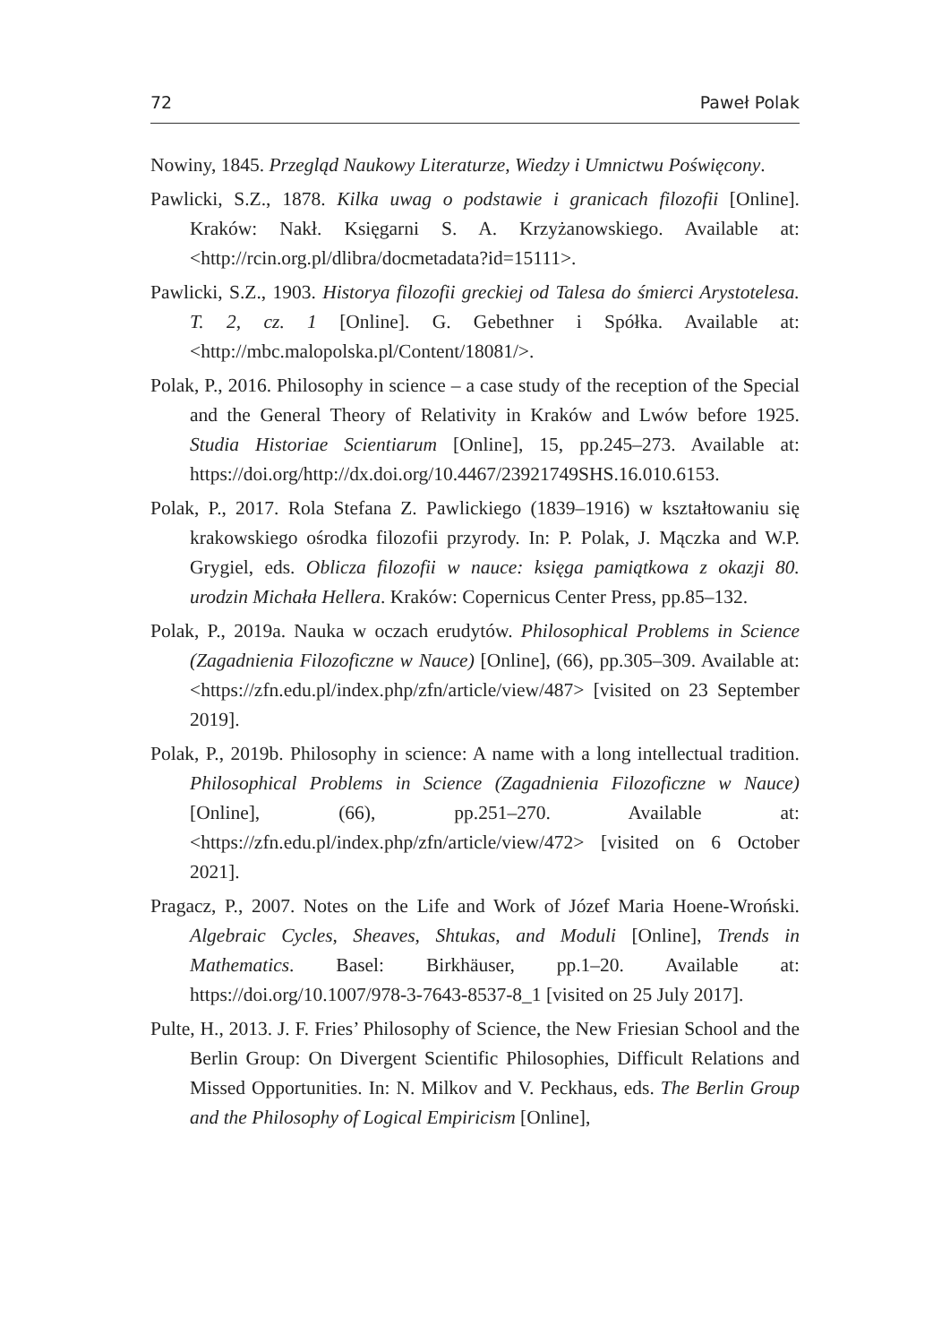72 Paweł Polak
Nowiny, 1845. Przegląd Naukowy Literaturze, Wiedzy i Umnictwu Poświęcony.
Pawlicki, S.Z., 1878. Kilka uwag o podstawie i granicach filozofii [Online]. Kraków: Nakł. Księgarni S. A. Krzyżanowskiego. Available at: <http://rcin.org.pl/dlibra/docmetadata?id=15111>.
Pawlicki, S.Z., 1903. Historya filozofii greckiej od Talesa do śmierci Arystotelesa. T. 2, cz. 1 [Online]. G. Gebethner i Spółka. Available at: <http://mbc.malopolska.pl/Content/18081/>.
Polak, P., 2016. Philosophy in science – a case study of the reception of the Special and the General Theory of Relativity in Kraków and Lwów before 1925. Studia Historiae Scientiarum [Online], 15, pp.245–273. Available at: https://doi.org/http://dx.doi.org/10.4467/23921749SHS.16.010.6153.
Polak, P., 2017. Rola Stefana Z. Pawlickiego (1839–1916) w kształtowaniu się krakowskiego ośrodka filozofii przyrody. In: P. Polak, J. Mączka and W.P. Grygiel, eds. Oblicza filozofii w nauce: księga pamiątkowa z okazji 80. urodzin Michała Hellera. Kraków: Copernicus Center Press, pp.85–132.
Polak, P., 2019a. Nauka w oczach erudytów. Philosophical Problems in Science (Zagadnienia Filozoficzne w Nauce) [Online], (66), pp.305–309. Available at: <https://zfn.edu.pl/index.php/zfn/article/view/487> [visited on 23 September 2019].
Polak, P., 2019b. Philosophy in science: A name with a long intellectual tradition. Philosophical Problems in Science (Zagadnienia Filozoficzne w Nauce) [Online], (66), pp.251–270. Available at: <https://zfn.edu.pl/index.php/zfn/article/view/472> [visited on 6 October 2021].
Pragacz, P., 2007. Notes on the Life and Work of Józef Maria Hoene-Wroński. Algebraic Cycles, Sheaves, Shtukas, and Moduli [Online], Trends in Mathematics. Basel: Birkhäuser, pp.1–20. Available at: https://doi.org/10.1007/978-3-7643-8537-8_1 [visited on 25 July 2017].
Pulte, H., 2013. J. F. Fries’ Philosophy of Science, the New Friesian School and the Berlin Group: On Divergent Scientific Philosophies, Difficult Relations and Missed Opportunities. In: N. Milkov and V. Peckhaus, eds. The Berlin Group and the Philosophy of Logical Empiricism [Online],